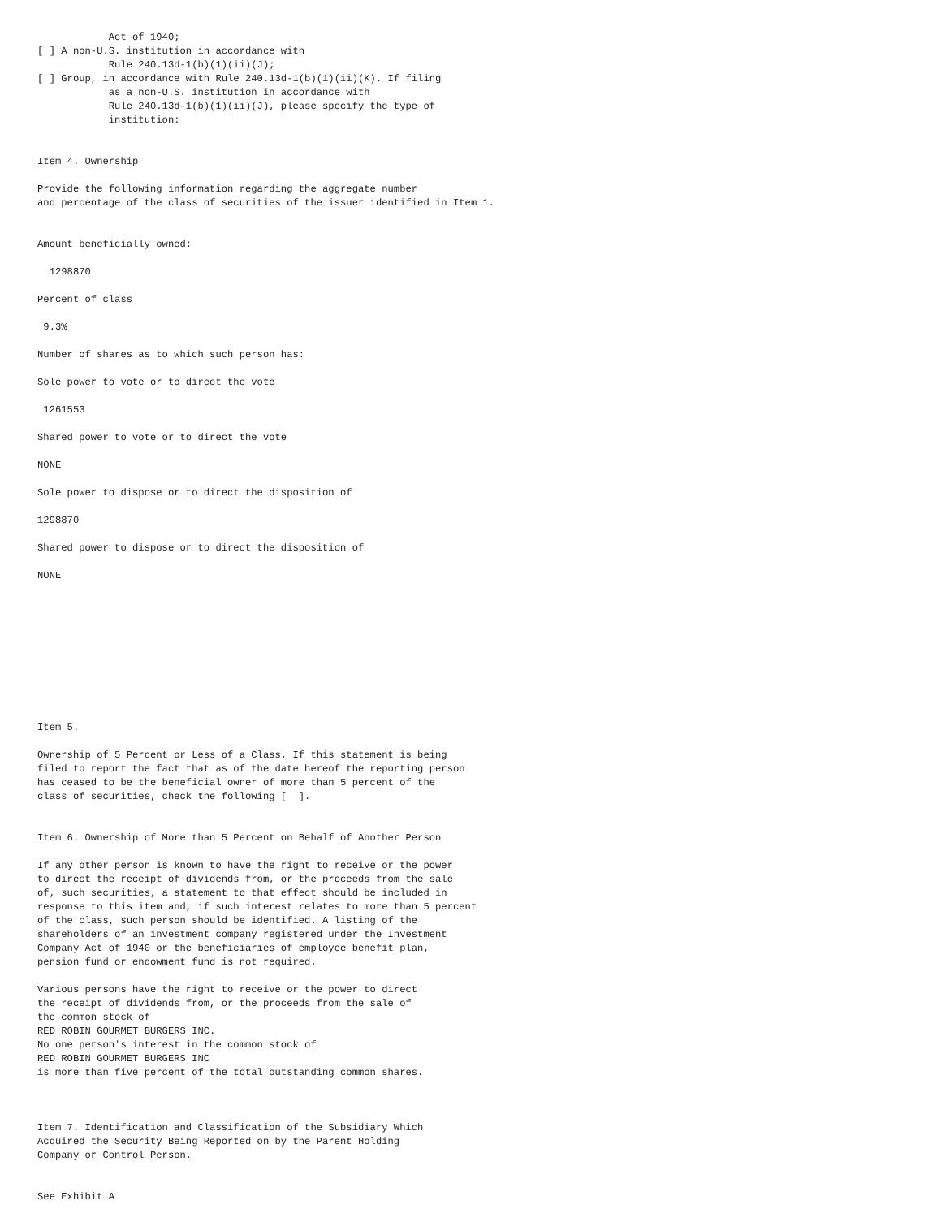Act of 1940;
[ ] A non-U.S. institution in accordance with
            Rule 240.13d-1(b)(1)(ii)(J);
[ ] Group, in accordance with Rule 240.13d-1(b)(1)(ii)(K). If filing
            as a non-U.S. institution in accordance with
            Rule 240.13d-1(b)(1)(ii)(J), please specify the type of
            institution:


Item 4. Ownership

Provide the following information regarding the aggregate number
and percentage of the class of securities of the issuer identified in Item 1.


Amount beneficially owned:

  1298870

Percent of class

 9.3%

Number of shares as to which such person has:

Sole power to vote or to direct the vote

 1261553

Shared power to vote or to direct the vote

NONE

Sole power to dispose or to direct the disposition of

1298870

Shared power to dispose or to direct the disposition of

NONE










Item 5.

Ownership of 5 Percent or Less of a Class. If this statement is being
filed to report the fact that as of the date hereof the reporting person
has ceased to be the beneficial owner of more than 5 percent of the
class of securities, check the following [  ].


Item 6. Ownership of More than 5 Percent on Behalf of Another Person

If any other person is known to have the right to receive or the power
to direct the receipt of dividends from, or the proceeds from the sale
of, such securities, a statement to that effect should be included in
response to this item and, if such interest relates to more than 5 percent
of the class, such person should be identified. A listing of the
shareholders of an investment company registered under the Investment
Company Act of 1940 or the beneficiaries of employee benefit plan,
pension fund or endowment fund is not required.

Various persons have the right to receive or the power to direct
the receipt of dividends from, or the proceeds from the sale of
the common stock of
RED ROBIN GOURMET BURGERS INC.
No one person's interest in the common stock of
RED ROBIN GOURMET BURGERS INC
is more than five percent of the total outstanding common shares.



Item 7. Identification and Classification of the Subsidiary Which
Acquired the Security Being Reported on by the Parent Holding
Company or Control Person.


See Exhibit A